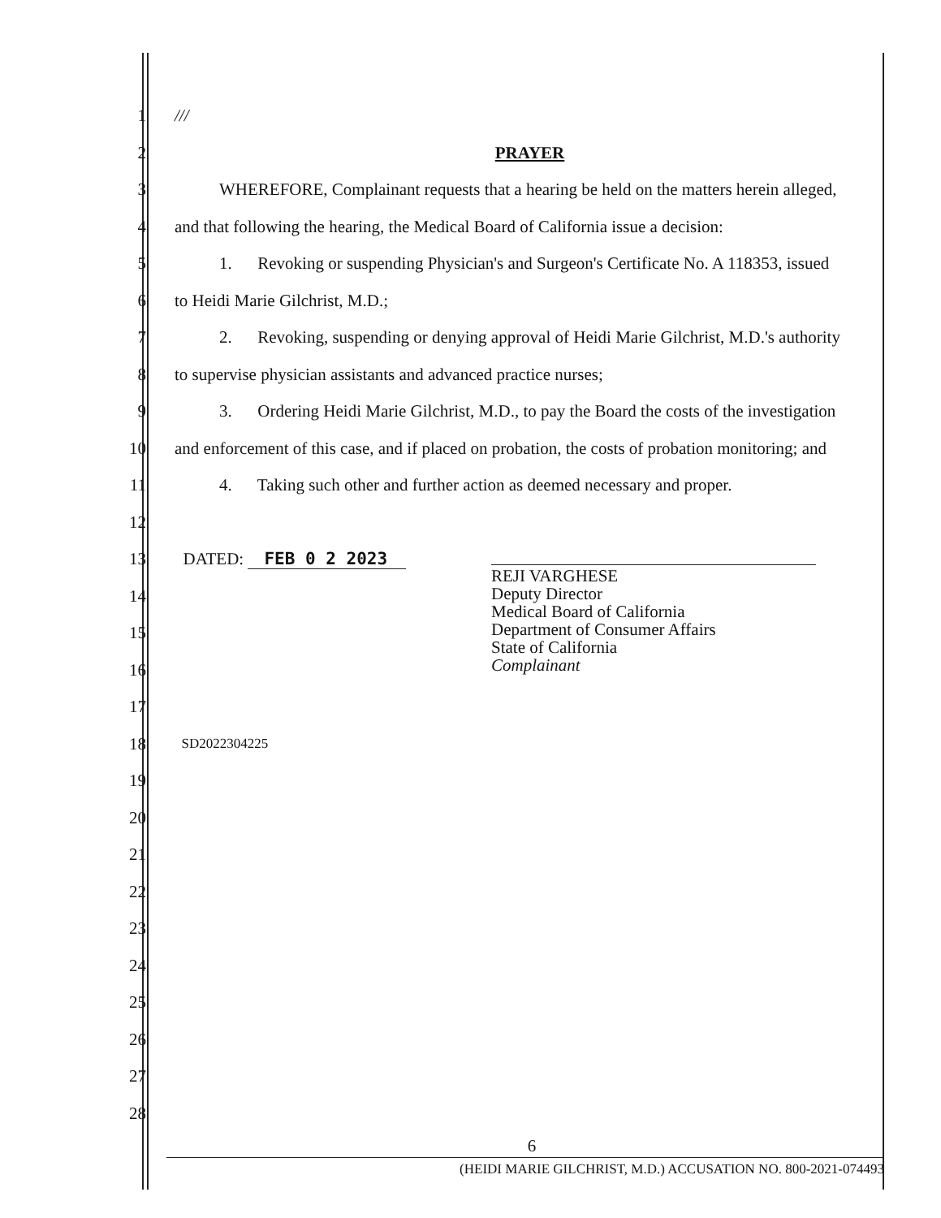1 ///
2 PRAYER
3 WHEREFORE, Complainant requests that a hearing be held on the matters herein alleged,
4 and that following the hearing, the Medical Board of California issue a decision:
5 1. Revoking or suspending Physician's and Surgeon's Certificate No. A 118353, issued
6 to Heidi Marie Gilchrist, M.D.;
7 2. Revoking, suspending or denying approval of Heidi Marie Gilchrist, M.D.'s authority
8 to supervise physician assistants and advanced practice nurses;
9 3. Ordering Heidi Marie Gilchrist, M.D., to pay the Board the costs of the investigation
10 and enforcement of this case, and if placed on probation, the costs of probation monitoring; and
11 4. Taking such other and further action as deemed necessary and proper.
12
13 DATED: FEB 0 2 2023
14
15
16
17
18 SD2022304225
19
20
21
22
23
24
25
26
27
28
6
REJI VARGHESE
Deputy Director
Medical Board of California
Department of Consumer Affairs
State of California
Complainant
(HEIDI MARIE GILCHRIST, M.D.) ACCUSATION NO. 800-2021-074493